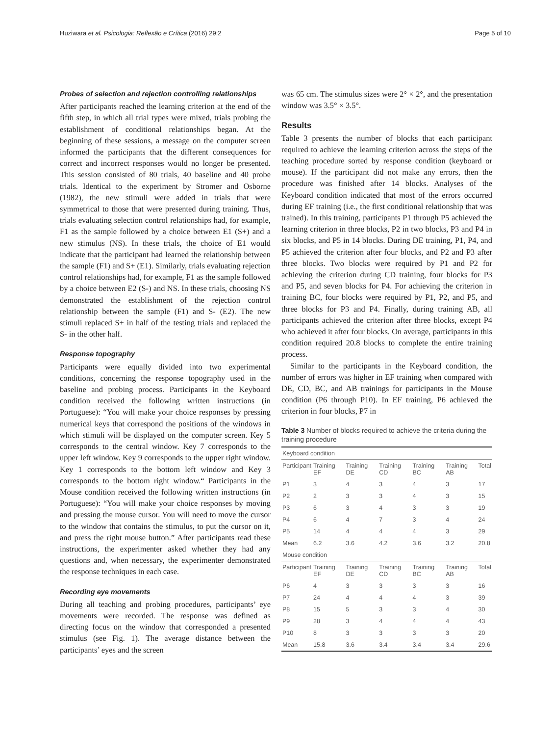Huziwara et al. Psicologia: Reflexão e Crítica (2016) 29:2 Page 5 of 10
Probes of selection and rejection controlling relationships
After participants reached the learning criterion at the end of the fifth step, in which all trial types were mixed, trials probing the establishment of conditional relationships began. At the beginning of these sessions, a message on the computer screen informed the participants that the different consequences for correct and incorrect responses would no longer be presented. This session consisted of 80 trials, 40 baseline and 40 probe trials. Identical to the experiment by Stromer and Osborne (1982), the new stimuli were added in trials that were symmetrical to those that were presented during training. Thus, trials evaluating selection control relationships had, for example, F1 as the sample followed by a choice between E1 (S+) and a new stimulus (NS). In these trials, the choice of E1 would indicate that the participant had learned the relationship between the sample (F1) and S+ (E1). Similarly, trials evaluating rejection control relationships had, for example, F1 as the sample followed by a choice between E2 (S-) and NS. In these trials, choosing NS demonstrated the establishment of the rejection control relationship between the sample (F1) and S- (E2). The new stimuli replaced S+ in half of the testing trials and replaced the S- in the other half.
Response topography
Participants were equally divided into two experimental conditions, concerning the response topography used in the baseline and probing process. Participants in the Keyboard condition received the following written instructions (in Portuguese): “You will make your choice responses by pressing numerical keys that correspond the positions of the windows in which stimuli will be displayed on the computer screen. Key 5 corresponds to the central window. Key 7 corresponds to the upper left window. Key 9 corresponds to the upper right window. Key 1 corresponds to the bottom left window and Key 3 corresponds to the bottom right window.“ Participants in the Mouse condition received the following written instructions (in Portuguese): “You will make your choice responses by moving and pressing the mouse cursor. You will need to move the cursor to the window that contains the stimulus, to put the cursor on it, and press the right mouse button.” After participants read these instructions, the experimenter asked whether they had any questions and, when necessary, the experimenter demonstrated the response techniques in each case.
Recording eye movements
During all teaching and probing procedures, participants’ eye movements were recorded. The response was defined as directing focus on the window that corresponded a presented stimulus (see Fig. 1). The average distance between the participants’ eyes and the screen
was 65 cm. The stimulus sizes were 2° × 2°, and the presentation window was 3.5° × 3.5°.
Results
Table 3 presents the number of blocks that each participant required to achieve the learning criterion across the steps of the teaching procedure sorted by response condition (keyboard or mouse). If the participant did not make any errors, then the procedure was finished after 14 blocks. Analyses of the Keyboard condition indicated that most of the errors occurred during EF training (i.e., the first conditional relationship that was trained). In this training, participants P1 through P5 achieved the learning criterion in three blocks, P2 in two blocks, P3 and P4 in six blocks, and P5 in 14 blocks. During DE training, P1, P4, and P5 achieved the criterion after four blocks, and P2 and P3 after three blocks. Two blocks were required by P1 and P2 for achieving the criterion during CD training, four blocks for P3 and P5, and seven blocks for P4. For achieving the criterion in training BC, four blocks were required by P1, P2, and P5, and three blocks for P3 and P4. Finally, during training AB, all participants achieved the criterion after three blocks, except P4 who achieved it after four blocks. On average, participants in this condition required 20.8 blocks to complete the entire training process.
Similar to the participants in the Keyboard condition, the number of errors was higher in EF training when compared with DE, CD, BC, and AB trainings for participants in the Mouse condition (P6 through P10). In EF training, P6 achieved the criterion in four blocks, P7 in
Table 3 Number of blocks required to achieve the criteria during the training procedure
| Keyboard condition | | | | | | |
| Participant | Training EF | Training DE | Training CD | Training BC | Training AB | Total |
| P1 | 3 | 4 | 3 | 4 | 3 | 17 |
| P2 | 2 | 3 | 3 | 4 | 3 | 15 |
| P3 | 6 | 3 | 4 | 3 | 3 | 19 |
| P4 | 6 | 4 | 7 | 3 | 4 | 24 |
| P5 | 14 | 4 | 4 | 4 | 3 | 29 |
| Mean | 6.2 | 3.6 | 4.2 | 3.6 | 3.2 | 20.8 |
| Mouse condition | | | | | | |
| Participant | Training EF | Training DE | Training CD | Training BC | Training AB | Total |
| P6 | 4 | 3 | 3 | 3 | 3 | 16 |
| P7 | 24 | 4 | 4 | 4 | 3 | 39 |
| P8 | 15 | 5 | 3 | 3 | 4 | 30 |
| P9 | 28 | 3 | 4 | 4 | 4 | 43 |
| P10 | 8 | 3 | 3 | 3 | 3 | 20 |
| Mean | 15.8 | 3.6 | 3.4 | 3.4 | 3.4 | 29.6 |